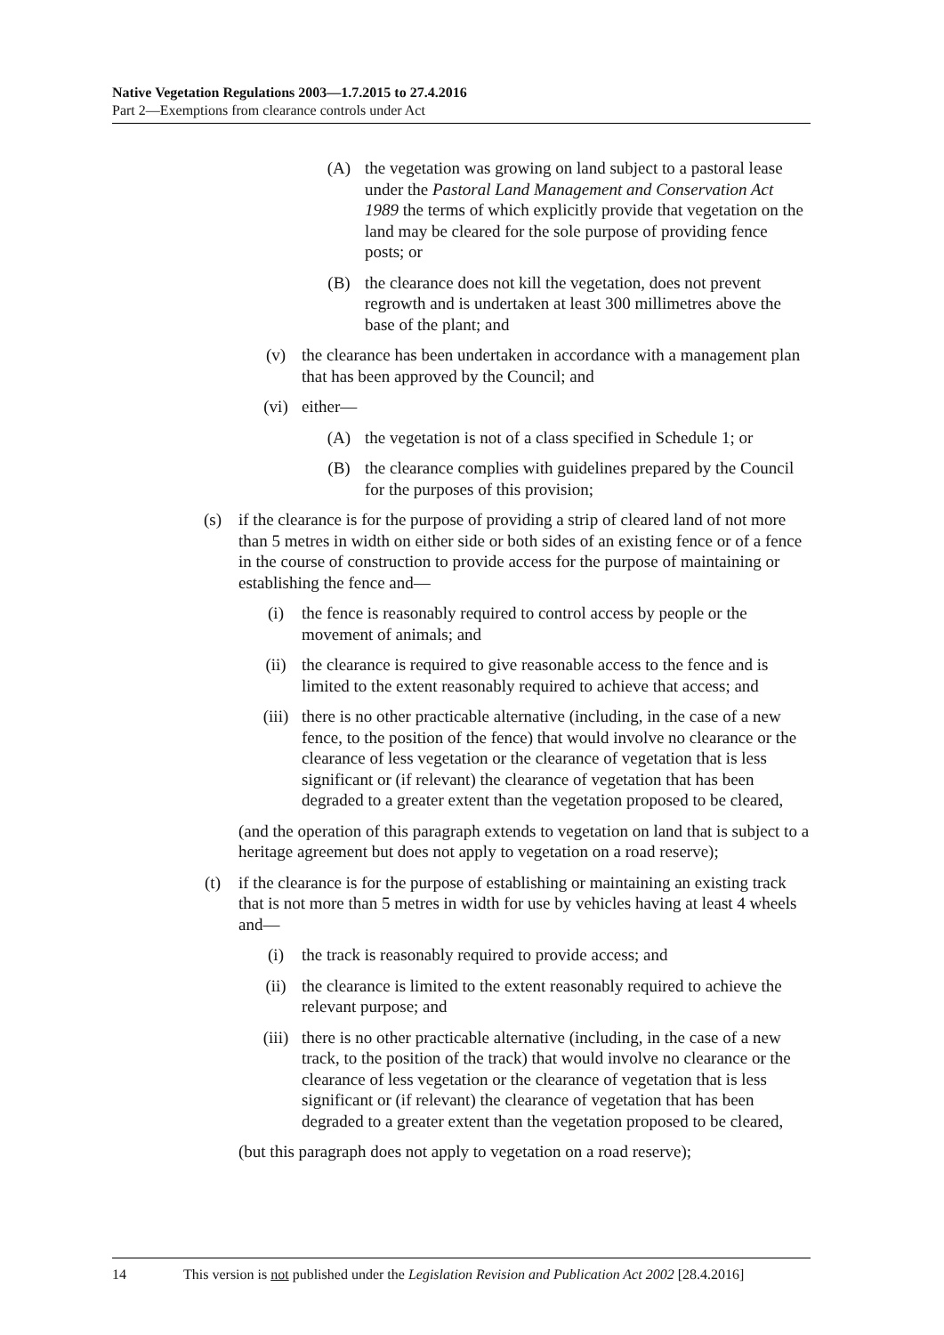Native Vegetation Regulations 2003—1.7.2015 to 27.4.2016
Part 2—Exemptions from clearance controls under Act
(A) the vegetation was growing on land subject to a pastoral lease under the Pastoral Land Management and Conservation Act 1989 the terms of which explicitly provide that vegetation on the land may be cleared for the sole purpose of providing fence posts; or
(B) the clearance does not kill the vegetation, does not prevent regrowth and is undertaken at least 300 millimetres above the base of the plant; and
(v) the clearance has been undertaken in accordance with a management plan that has been approved by the Council; and
(vi) either—
(A) the vegetation is not of a class specified in Schedule 1; or
(B) the clearance complies with guidelines prepared by the Council for the purposes of this provision;
(s) if the clearance is for the purpose of providing a strip of cleared land of not more than 5 metres in width on either side or both sides of an existing fence or of a fence in the course of construction to provide access for the purpose of maintaining or establishing the fence and—
(i) the fence is reasonably required to control access by people or the movement of animals; and
(ii) the clearance is required to give reasonable access to the fence and is limited to the extent reasonably required to achieve that access; and
(iii) there is no other practicable alternative (including, in the case of a new fence, to the position of the fence) that would involve no clearance or the clearance of less vegetation or the clearance of vegetation that is less significant or (if relevant) the clearance of vegetation that has been degraded to a greater extent than the vegetation proposed to be cleared,
(and the operation of this paragraph extends to vegetation on land that is subject to a heritage agreement but does not apply to vegetation on a road reserve);
(t) if the clearance is for the purpose of establishing or maintaining an existing track that is not more than 5 metres in width for use by vehicles having at least 4 wheels and—
(i) the track is reasonably required to provide access; and
(ii) the clearance is limited to the extent reasonably required to achieve the relevant purpose; and
(iii) there is no other practicable alternative (including, in the case of a new track, to the position of the track) that would involve no clearance or the clearance of less vegetation or the clearance of vegetation that is less significant or (if relevant) the clearance of vegetation that has been degraded to a greater extent than the vegetation proposed to be cleared,
(but this paragraph does not apply to vegetation on a road reserve);
14 This version is not published under the Legislation Revision and Publication Act 2002 [28.4.2016]